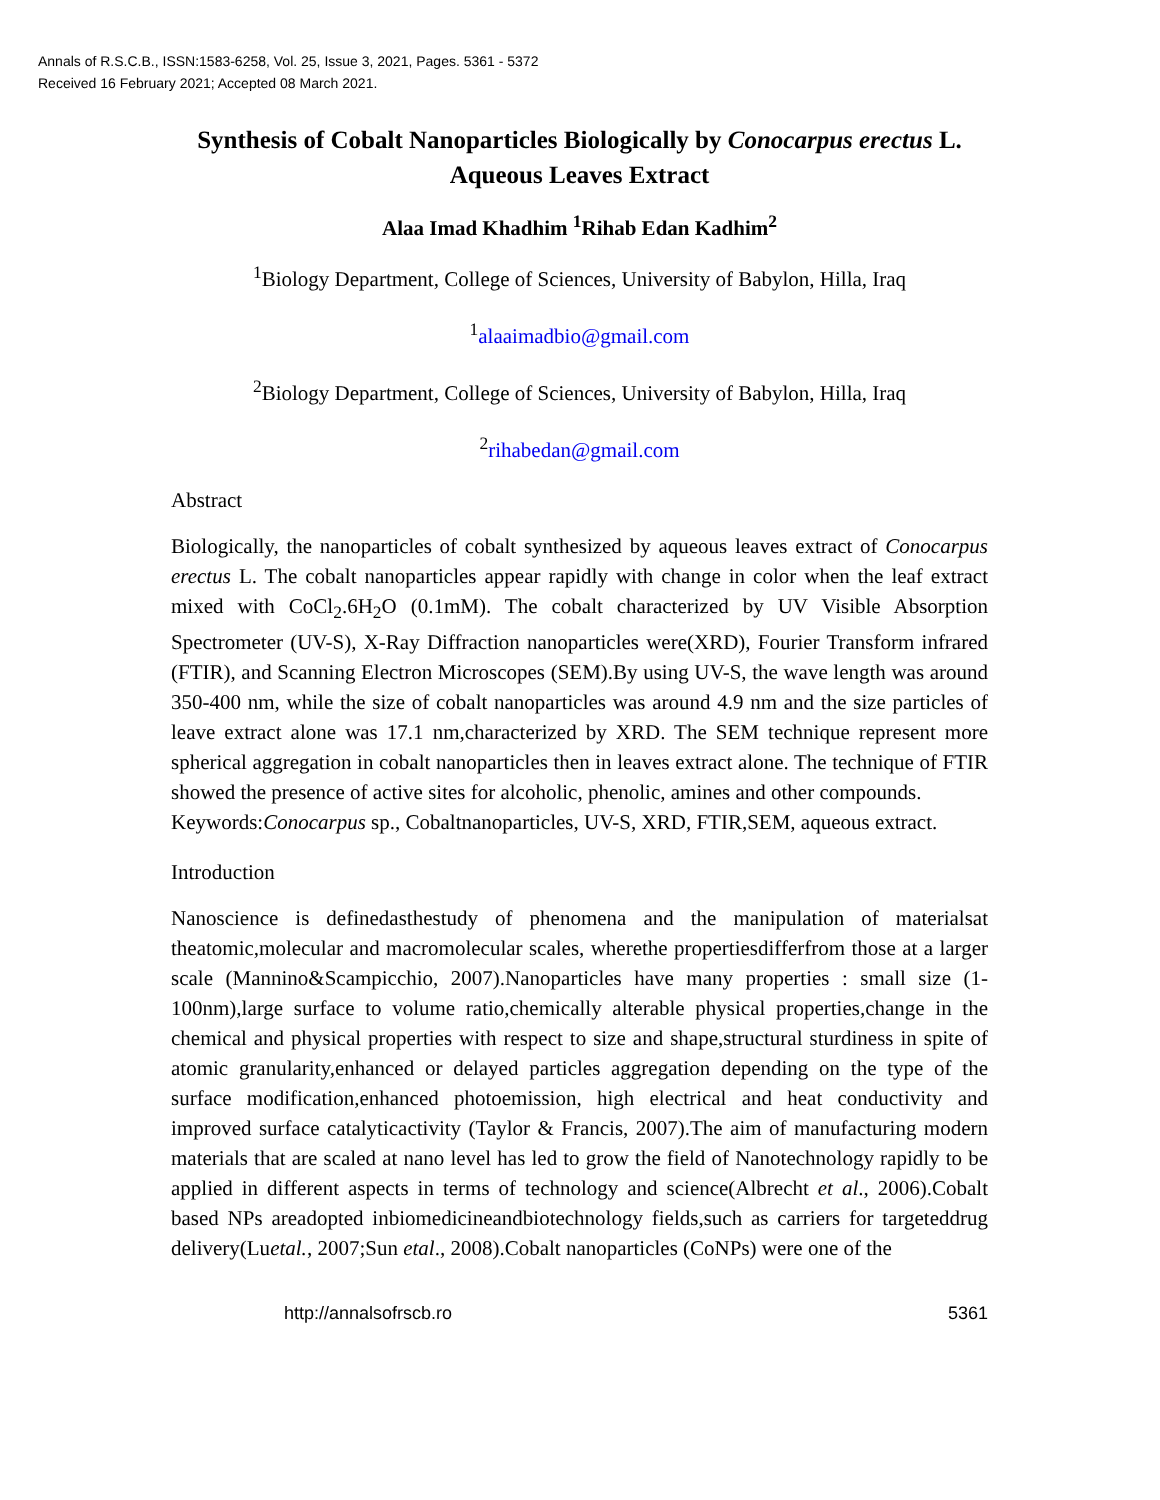Annals of R.S.C.B., ISSN:1583-6258, Vol. 25, Issue 3, 2021, Pages. 5361 - 5372
Received 16 February 2021; Accepted 08 March 2021.
Synthesis of Cobalt Nanoparticles Biologically by Conocarpus erectus L. Aqueous Leaves Extract
Alaa Imad Khadhim <sup>1</sup>Rihab Edan Kadhim<sup>2</sup>
<sup>1</sup> Biology Department, College of Sciences, University of Babylon, Hilla, Iraq
<sup>1</sup> alaaimadbio@gmail.com
<sup>2</sup> Biology Department, College of Sciences, University of Babylon, Hilla, Iraq
<sup>2</sup> rihabedan@gmail.com
Abstract
Biologically, the nanoparticles of cobalt synthesized by aqueous leaves extract of Conocarpus erectus L. The cobalt nanoparticles appear rapidly with change in color when the leaf extract mixed with CoCl<sub>2</sub>.6H<sub>2</sub>O (0.1mM). The cobalt characterized by UV Visible Absorption Spectrometer (UV-S), X-Ray Diffraction nanoparticles were(XRD), Fourier Transform infrared (FTIR), and Scanning Electron Microscopes (SEM).By using UV-S, the wave length was around 350-400 nm, while the size of cobalt nanoparticles was around 4.9 nm and the size particles of leave extract alone was 17.1 nm,characterized by XRD. The SEM technique represent more spherical aggregation in cobalt nanoparticles then in leaves extract alone. The technique of FTIR showed the presence of active sites for alcoholic, phenolic, amines and other compounds.
Keywords:Conocarpus sp., Cobaltnanoparticles, UV-S, XRD, FTIR,SEM, aqueous extract.
Introduction
Nanoscience is definedasthestudy of phenomena and the manipulation of materialsat theatomic,molecular and macromolecular scales, wherethe propertiesdifferfrom those at a larger scale (Mannino&Scampicchio, 2007).Nanoparticles have many properties : small size (1-100nm),large surface to volume ratio,chemically alterable physical properties,change in the chemical and physical properties with respect to size and shape,structural sturdiness in spite of atomic granularity,enhanced or delayed particles aggregation depending on the type of the surface modification,enhanced photoemission, high electrical and heat conductivity and improved surface catalyticactivity (Taylor & Francis, 2007).The aim of manufacturing modern materials that are scaled at nano level has led to grow the field of Nanotechnology rapidly to be applied in different aspects in terms of technology and science(Albrecht et al., 2006).Cobalt based NPs areadopted inbiomedicineandbiotechnology fields,such as carriers for targeteddrug delivery(Luetal., 2007;Sun etal., 2008).Cobalt nanoparticles (CoNPs) were one of the
http://annalsofrscb.ro 5361